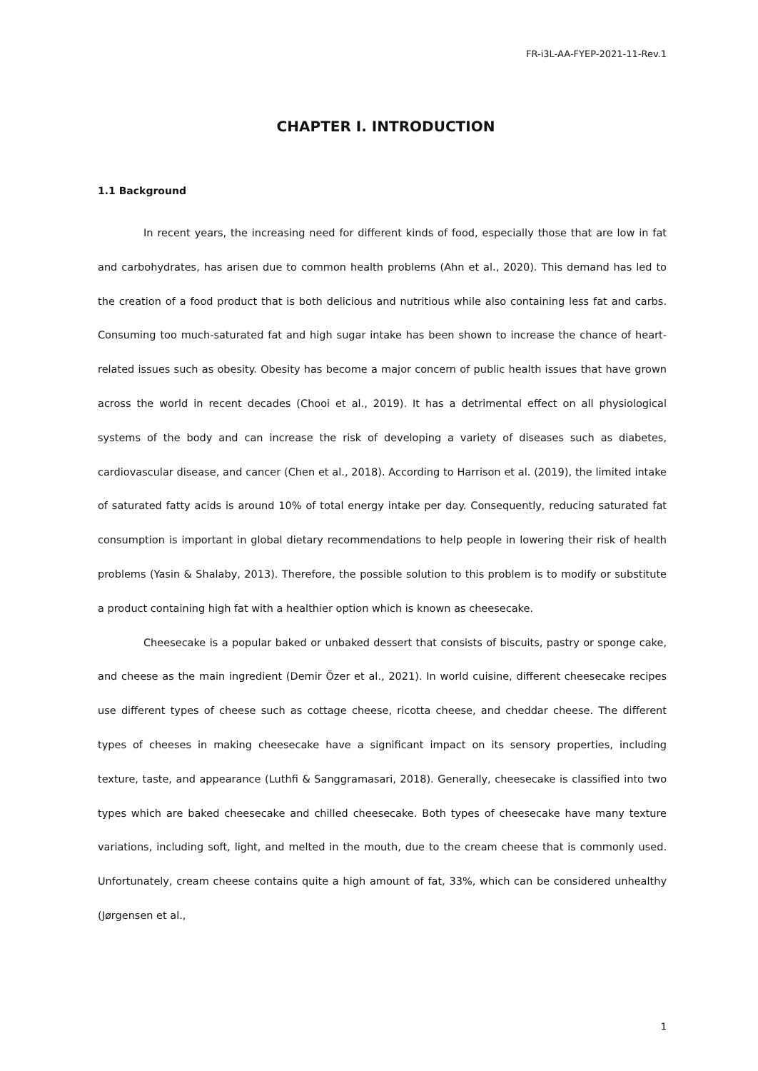FR-i3L-AA-FYEP-2021-11-Rev.1
CHAPTER I. INTRODUCTION
1.1 Background
In recent years, the increasing need for different kinds of food, especially those that are low in fat and carbohydrates, has arisen due to common health problems (Ahn et al., 2020). This demand has led to the creation of a food product that is both delicious and nutritious while also containing less fat and carbs. Consuming too much-saturated fat and high sugar intake has been shown to increase the chance of heart-related issues such as obesity. Obesity has become a major concern of public health issues that have grown across the world in recent decades (Chooi et al., 2019). It has a detrimental effect on all physiological systems of the body and can increase the risk of developing a variety of diseases such as diabetes, cardiovascular disease, and cancer (Chen et al., 2018). According to Harrison et al. (2019), the limited intake of saturated fatty acids is around 10% of total energy intake per day. Consequently, reducing saturated fat consumption is important in global dietary recommendations to help people in lowering their risk of health problems (Yasin & Shalaby, 2013). Therefore, the possible solution to this problem is to modify or substitute a product containing high fat with a healthier option which is known as cheesecake.
Cheesecake is a popular baked or unbaked dessert that consists of biscuits, pastry or sponge cake, and cheese as the main ingredient (Demir Özer et al., 2021). In world cuisine, different cheesecake recipes use different types of cheese such as cottage cheese, ricotta cheese, and cheddar cheese. The different types of cheeses in making cheesecake have a significant impact on its sensory properties, including texture, taste, and appearance (Luthfi & Sanggramasari, 2018). Generally, cheesecake is classified into two types which are baked cheesecake and chilled cheesecake. Both types of cheesecake have many texture variations, including soft, light, and melted in the mouth, due to the cream cheese that is commonly used. Unfortunately, cream cheese contains quite a high amount of fat, 33%, which can be considered unhealthy (Jørgensen et al.,
1